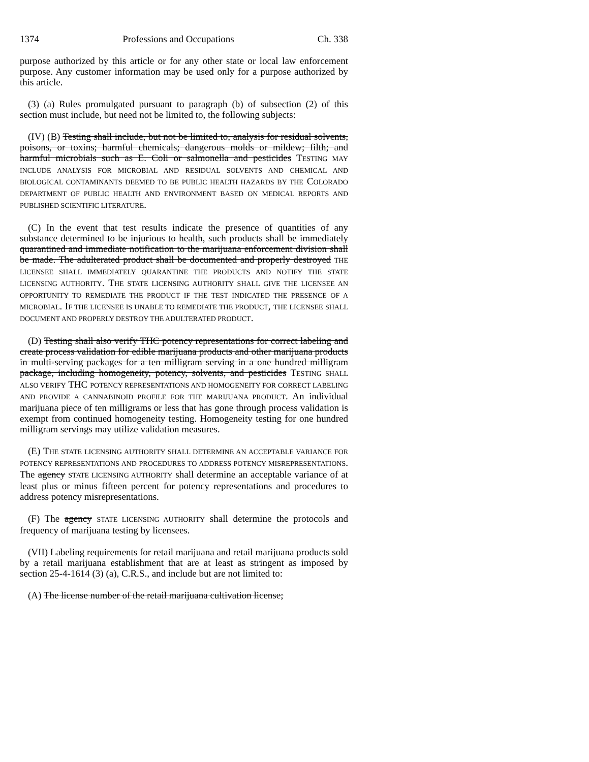1374 Professions and Occupations Ch. 338
purpose authorized by this article or for any other state or local law enforcement purpose. Any customer information may be used only for a purpose authorized by this article.
(3) (a) Rules promulgated pursuant to paragraph (b) of subsection (2) of this section must include, but need not be limited to, the following subjects:
(IV) (B) Testing shall include, but not be limited to, analysis for residual solvents, poisons, or toxins; harmful chemicals; dangerous molds or mildew; filth; and harmful microbials such as E. Coli or salmonella and pesticides TESTING MAY INCLUDE ANALYSIS FOR MICROBIAL AND RESIDUAL SOLVENTS AND CHEMICAL AND BIOLOGICAL CONTAMINANTS DEEMED TO BE PUBLIC HEALTH HAZARDS BY THE COLORADO DEPARTMENT OF PUBLIC HEALTH AND ENVIRONMENT BASED ON MEDICAL REPORTS AND PUBLISHED SCIENTIFIC LITERATURE.
(C) In the event that test results indicate the presence of quantities of any substance determined to be injurious to health, such products shall be immediately quarantined and immediate notification to the marijuana enforcement division shall be made. The adulterated product shall be documented and properly destroyed THE LICENSEE SHALL IMMEDIATELY QUARANTINE THE PRODUCTS AND NOTIFY THE STATE LICENSING AUTHORITY. THE STATE LICENSING AUTHORITY SHALL GIVE THE LICENSEE AN OPPORTUNITY TO REMEDIATE THE PRODUCT IF THE TEST INDICATED THE PRESENCE OF A MICROBIAL. IF THE LICENSEE IS UNABLE TO REMEDIATE THE PRODUCT, THE LICENSEE SHALL DOCUMENT AND PROPERLY DESTROY THE ADULTERATED PRODUCT.
(D) Testing shall also verify THC potency representations for correct labeling and create process validation for edible marijuana products and other marijuana products in multi-serving packages for a ten milligram serving in a one hundred milligram package, including homogeneity, potency, solvents, and pesticides TESTING SHALL ALSO VERIFY THC POTENCY REPRESENTATIONS AND HOMOGENEITY FOR CORRECT LABELING AND PROVIDE A CANNABINOID PROFILE FOR THE MARIJUANA PRODUCT. An individual marijuana piece of ten milligrams or less that has gone through process validation is exempt from continued homogeneity testing. Homogeneity testing for one hundred milligram servings may utilize validation measures.
(E) THE STATE LICENSING AUTHORITY SHALL DETERMINE AN ACCEPTABLE VARIANCE FOR POTENCY REPRESENTATIONS AND PROCEDURES TO ADDRESS POTENCY MISREPRESENTATIONS. The agency STATE LICENSING AUTHORITY shall determine an acceptable variance of at least plus or minus fifteen percent for potency representations and procedures to address potency misrepresentations.
(F) The agency STATE LICENSING AUTHORITY shall determine the protocols and frequency of marijuana testing by licensees.
(VII) Labeling requirements for retail marijuana and retail marijuana products sold by a retail marijuana establishment that are at least as stringent as imposed by section 25-4-1614 (3) (a), C.R.S., and include but are not limited to:
(A) The license number of the retail marijuana cultivation license;